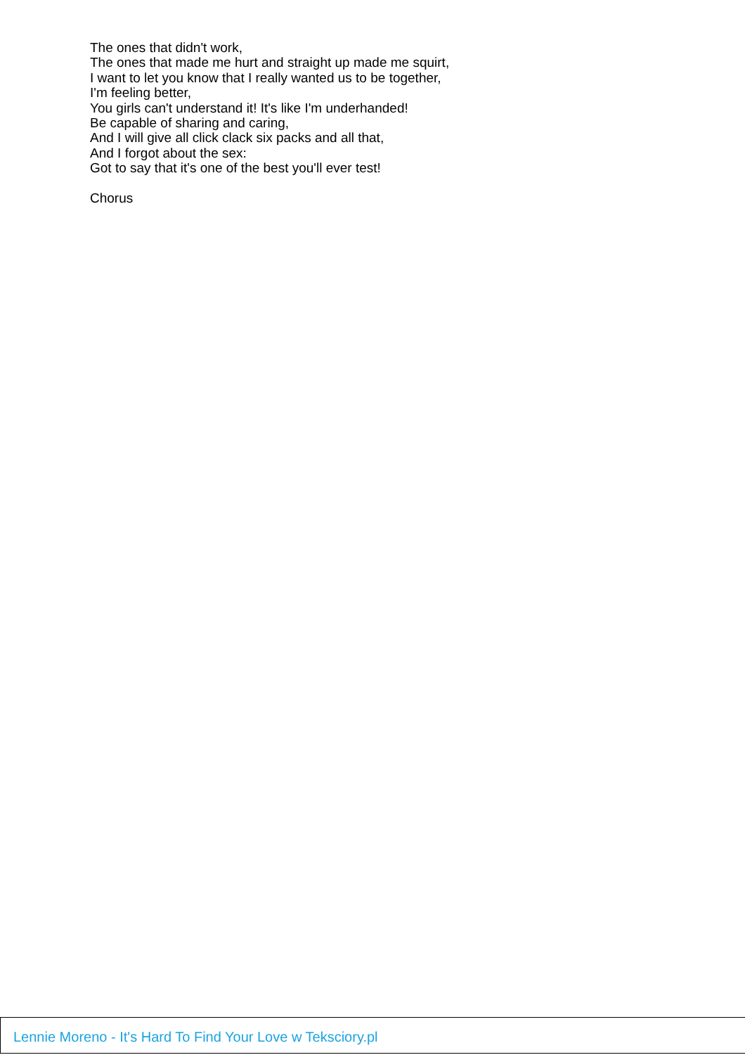The ones that didn't work,
The ones that made me hurt and straight up made me squirt,
I want to let you know that I really wanted us to be together,
I'm feeling better,
You girls can't understand it! It's like I'm underhanded!
Be capable of sharing and caring,
And I will give all click clack six packs and all that,
And I forgot about the sex:
Got to say that it's one of the best you'll ever test!
Chorus
Lennie Moreno - It's Hard To Find Your Love w Teksciory.pl